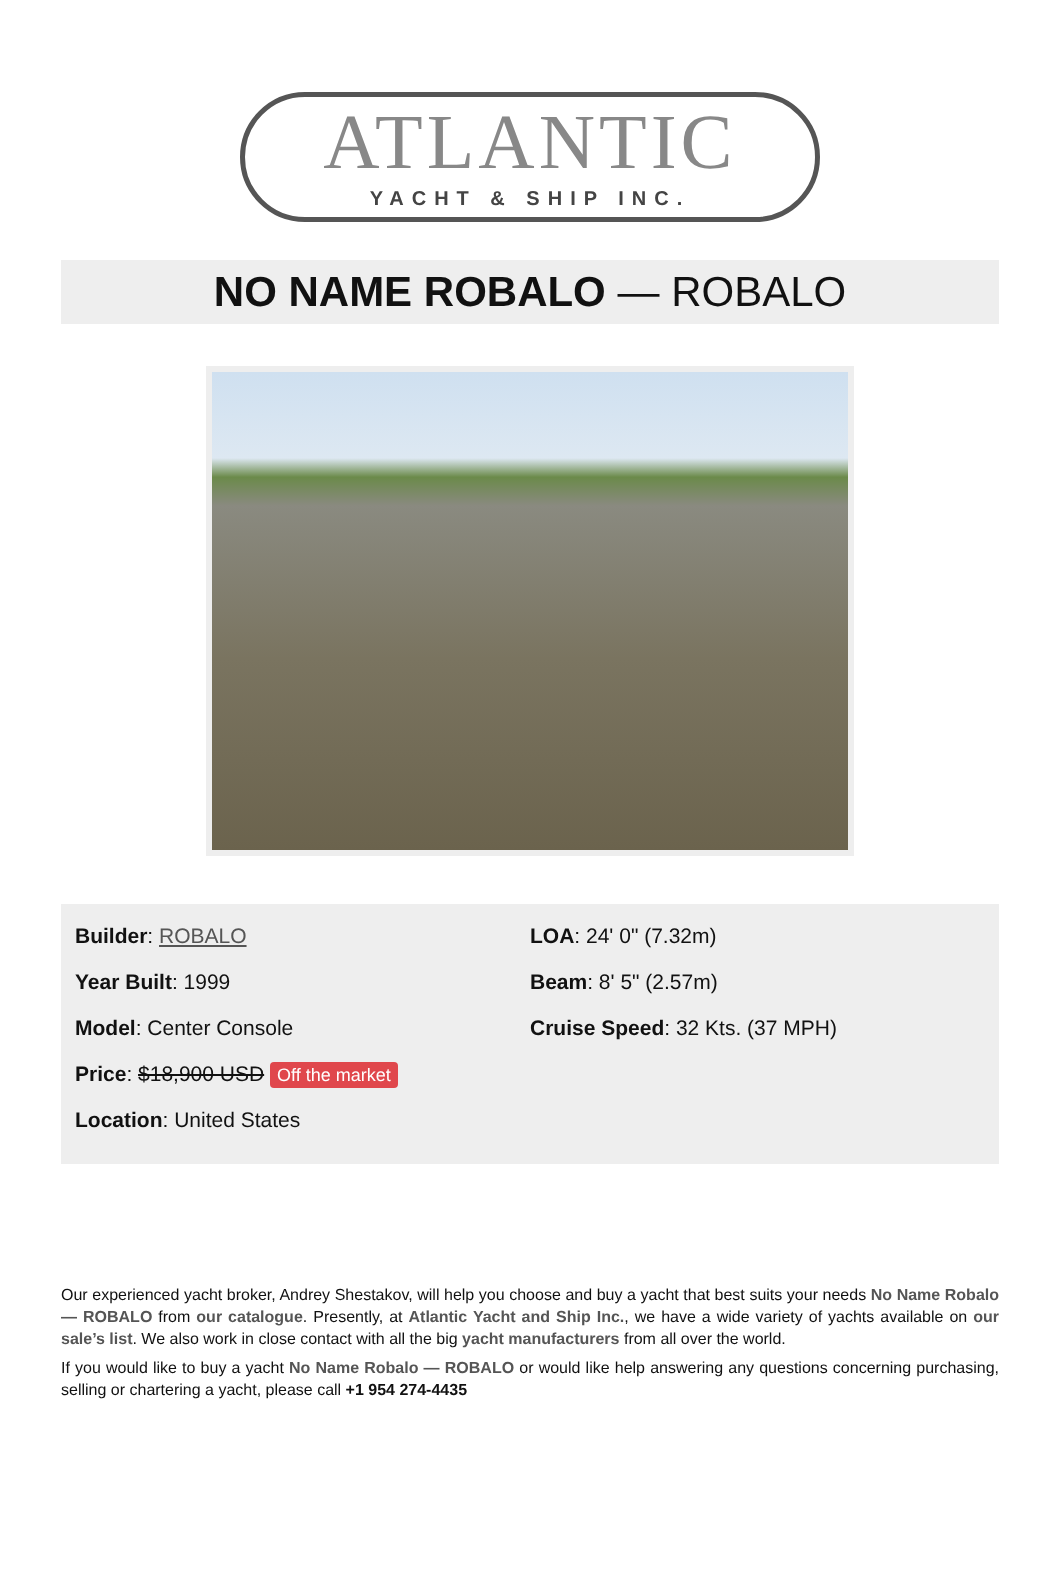ATLANTIC
YACHT & SHIP INC.
NO NAME ROBALO — ROBALO
Builder: ROBALO
Year Built: 1999
Model: Center Console
Price: $18,900 USD Off the market
Location: United States
LOA: 24' 0" (7.32m)
Beam: 8' 5" (2.57m)
Cruise Speed: 32 Kts. (37 MPH)
Our experienced yacht broker, Andrey Shestakov, will help you choose and buy a yacht that best suits your needs No Name Robalo — ROBALO from our catalogue. Presently, at Atlantic Yacht and Ship Inc., we have a wide variety of yachts available on our sale’s list. We also work in close contact with all the big yacht manufacturers from all over the world.
If you would like to buy a yacht No Name Robalo — ROBALO or would like help answering any questions concerning purchasing, selling or chartering a yacht, please call +1 954 274-4435